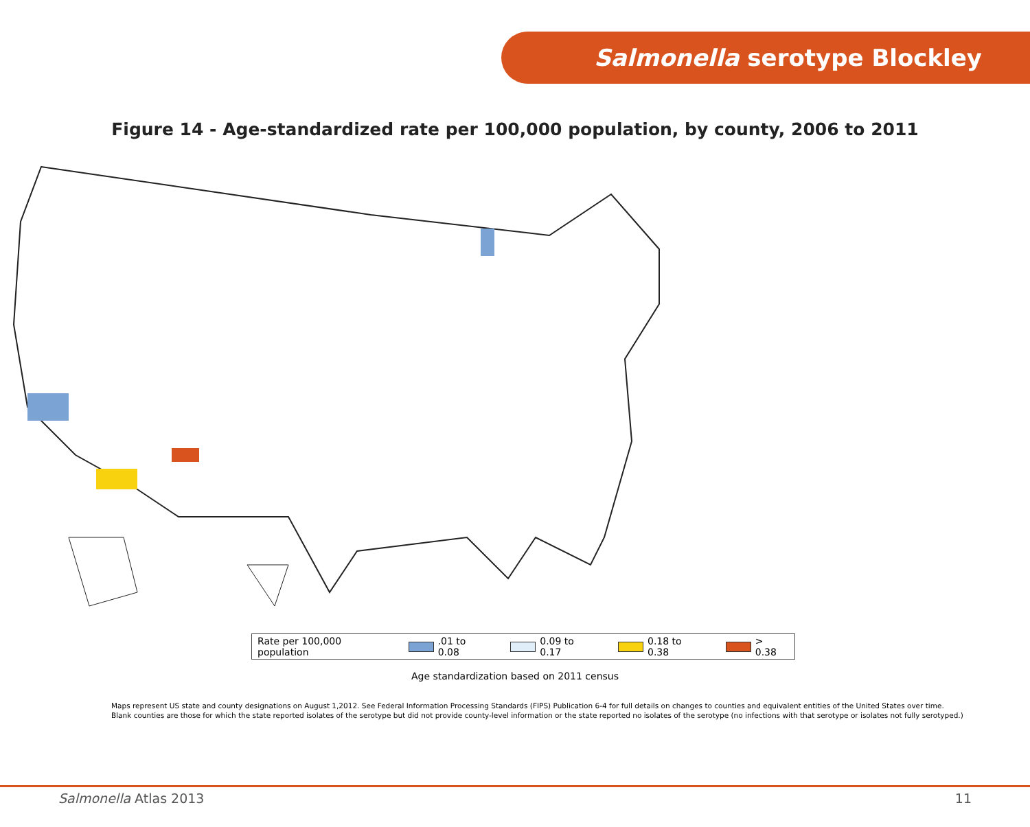Salmonella serotype Blockley
Figure 14 - Age-standardized rate per 100,000 population, by county, 2006 to 2011
Rate per 100,000 population .01 to 0.08 0.09 to 0.17 0.18 to 0.38 > 0.38
Age standardization based on 2011 census
Maps represent US state and county designations on August 1,2012. See Federal Information Processing Standards (FIPS) Publication 6-4 for full details on changes to counties and equivalent entities of the United States over time.
Blank counties are those for which the state reported isolates of the serotype but did not provide county-level information or the state reported no isolates of the serotype (no infections with that serotype or isolates not fully serotyped.)
Salmonella Atlas 2013 11